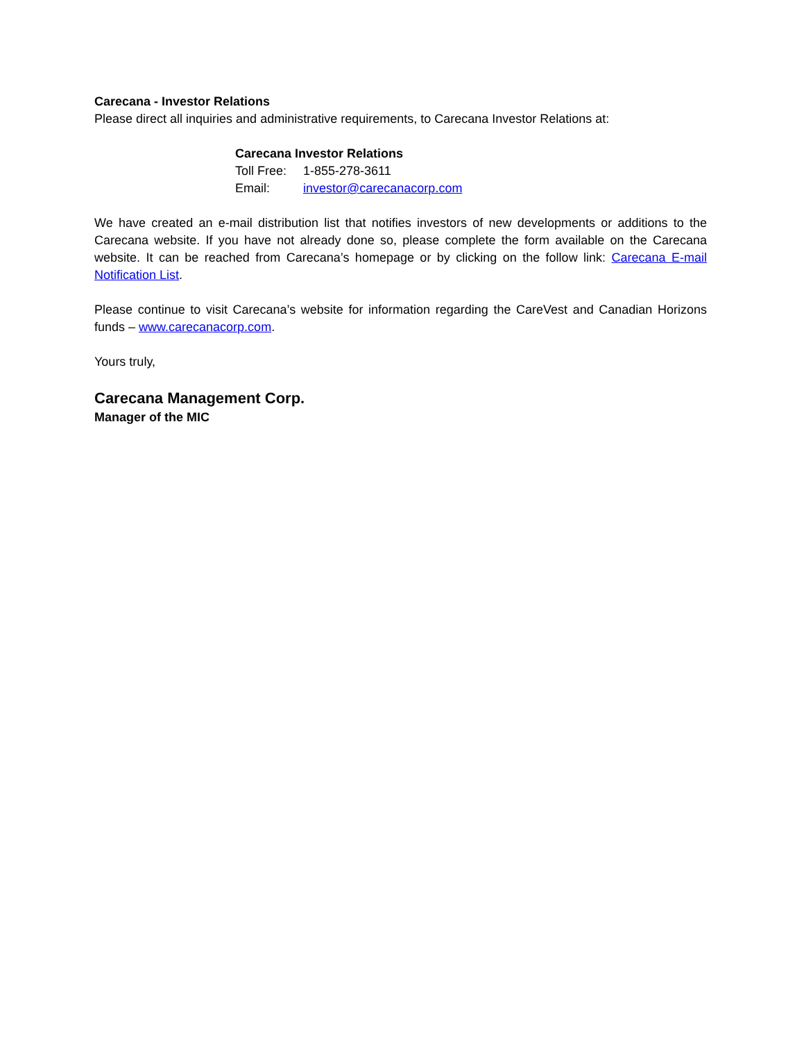Carecana - Investor Relations
Please direct all inquiries and administrative requirements, to Carecana Investor Relations at:
Carecana Investor Relations
Toll Free: 1-855-278-3611
Email: investor@carecanacorp.com
We have created an e-mail distribution list that notifies investors of new developments or additions to the Carecana website. If you have not already done so, please complete the form available on the Carecana website. It can be reached from Carecana’s homepage or by clicking on the follow link: Carecana E-mail Notification List.
Please continue to visit Carecana’s website for information regarding the CareVest and Canadian Horizons funds – www.carecanacorp.com.
Yours truly,
Carecana Management Corp.
Manager of the MIC